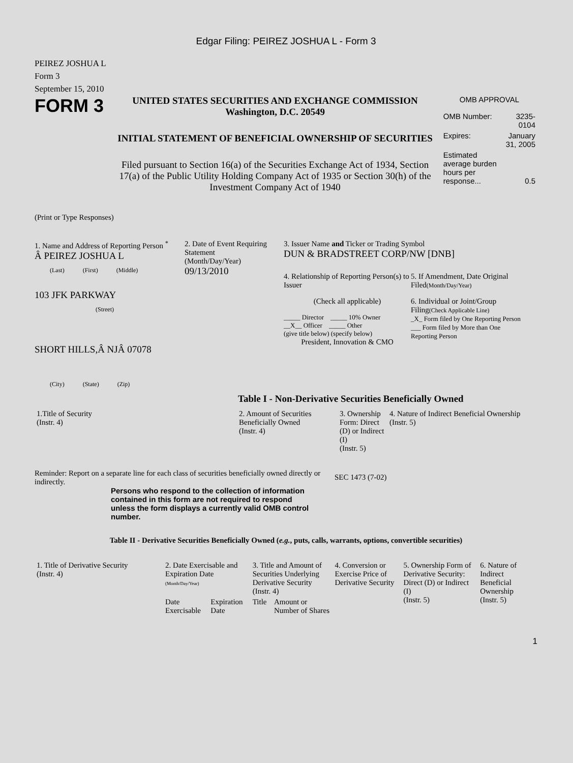Edgar Filing: PEIREZ JOSHUA L - Form 3
PEIREZ JOSHUA L
Form 3
September 15, 2010
FORM 3
UNITED STATES SECURITIES AND EXCHANGE COMMISSION
Washington, D.C. 20549
INITIAL STATEMENT OF BENEFICIAL OWNERSHIP OF SECURITIES
Filed pursuant to Section 16(a) of the Securities Exchange Act of 1934, Section 17(a) of the Public Utility Holding Company Act of 1935 or Section 30(h) of the Investment Company Act of 1940
OMB APPROVAL
| OMB Number: | 3235-0104 |
| Expires: | January 31, 2005 |
| Estimated average burden hours per response... | 0.5 |
(Print or Type Responses)
1. Name and Address of Reporting Person <sup>*</sup>
Â PEIREZ JOSHUA L
(Last) (First) (Middle)
103 JFK PARKWAY
(Street)
SHORT HILLS,Â NJÂ 07078
(City) (State) (Zip)
2. Date of Event Requiring Statement
(Month/Day/Year)
09/13/2010
3. Issuer Name and Ticker or Trading Symbol
DUN & BRADSTREET CORP/NW [DNB]
4. Relationship of Reporting Person(s) to Issuer
(Check all applicable)
_____ Director _____ 10% Owner
__X__ Officer _____ Other
(give title below) (specify below)
President, Innovation & CMO
5. If Amendment, Date Original Filed(Month/Day/Year)
6. Individual or Joint/Group Filing(Check Applicable Line)
_X_ Form filed by One Reporting Person
___ Form filed by More than One Reporting Person
Table I - Non-Derivative Securities Beneficially Owned
| 1.Title of Security (Instr. 4) | 2. Amount of Securities Beneficially Owned (Instr. 4) | 3. Ownership Form: Direct (D) or Indirect (I) (Instr. 5) | 4. Nature of Indirect Beneficial Ownership (Instr. 5) |
| --- | --- | --- | --- |
Reminder: Report on a separate line for each class of securities beneficially owned directly or indirectly.
SEC 1473 (7-02)
Persons who respond to the collection of information contained in this form are not required to respond unless the form displays a currently valid OMB control number.
Table II - Derivative Securities Beneficially Owned (e.g., puts, calls, warrants, options, convertible securities)
| 1. Title of Derivative Security (Instr. 4) | 2. Date Exercisable and Expiration Date (Month/Day/Year) | | 3. Title and Amount of Securities Underlying Derivative Security (Instr. 4) | | 4. Conversion or Exercise Price of Derivative Security | 5. Ownership Form of Derivative Security: Direct (D) or Indirect (I) (Instr. 5) | 6. Nature of Indirect Beneficial Ownership (Instr. 5) |
| --- | --- | --- | --- | --- | --- | --- | --- |
| | Date Exercisable | Expiration Date | Title | Amount or Number of Shares | | | |
1